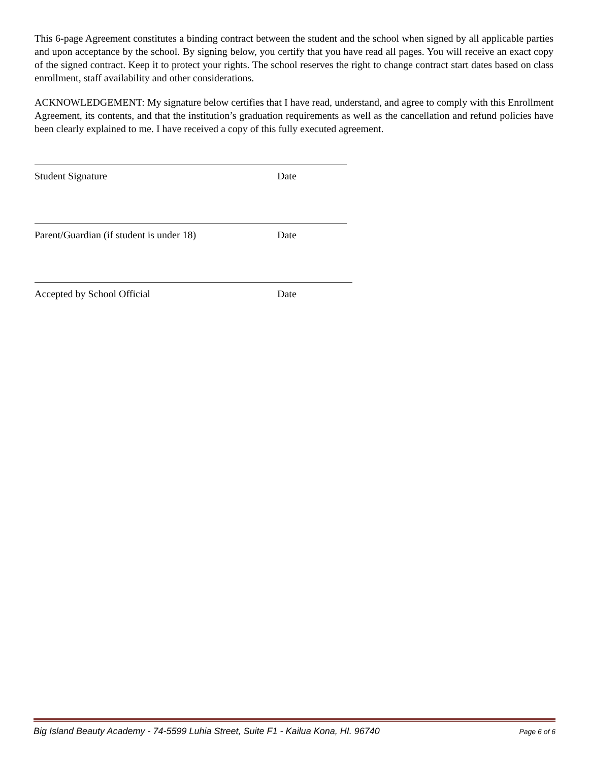This 6-page Agreement constitutes a binding contract between the student and the school when signed by all applicable parties and upon acceptance by the school. By signing below, you certify that you have read all pages. You will receive an exact copy of the signed contract. Keep it to protect your rights. The school reserves the right to change contract start dates based on class enrollment, staff availability and other considerations.
ACKNOWLEDGEMENT: My signature below certifies that I have read, understand, and agree to comply with this Enrollment Agreement, its contents, and that the institution’s graduation requirements as well as the cancellation and refund policies have been clearly explained to me. I have received a copy of this fully executed agreement.
Student Signature Date
Parent/Guardian (if student is under 18) Date
Accepted by School Official Date
Big Island Beauty Academy - 74-5599 Luhia Street, Suite F1 - Kailua Kona, HI. 96740 Page 6 of 6